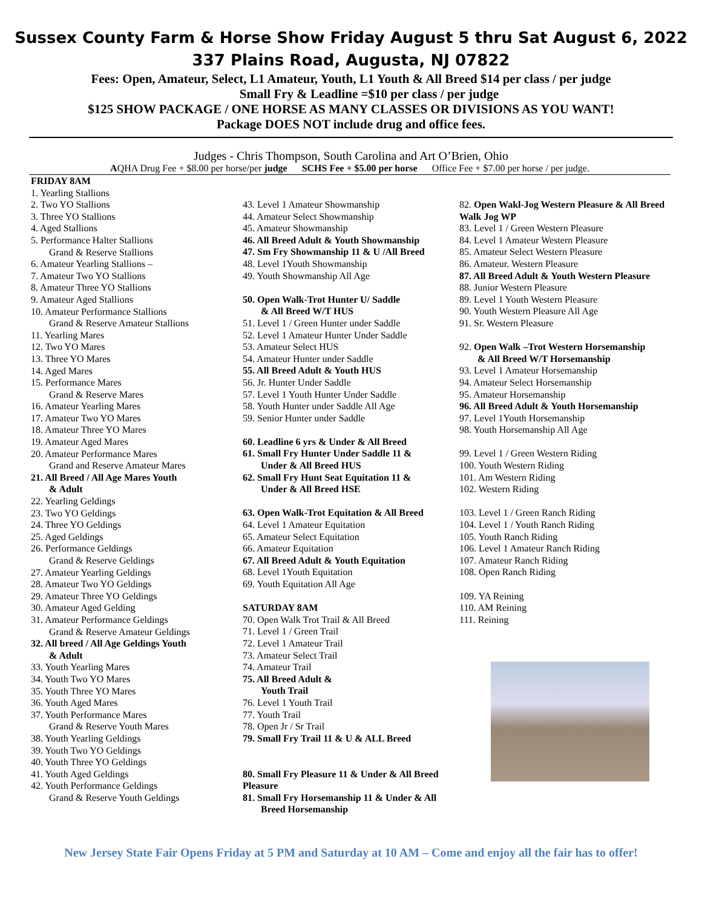Sussex County Farm & Horse Show Friday August 5 thru Sat August 6, 2022
337 Plains Road, Augusta, NJ 07822
Fees: Open, Amateur, Select, L1 Amateur, Youth, L1 Youth & All Breed $14 per class / per judge
Small Fry & Leadline =$10 per class / per judge
$125 SHOW PACKAGE / ONE HORSE AS MANY CLASSES OR DIVISIONS AS YOU WANT!
Package DOES NOT include drug and office fees.
Judges - Chris Thompson, South Carolina and Art O’Brien, Ohio
AQHA Drug Fee + $8.00 per horse/per judge SCHS Fee + $5.00 per horse Office Fee + $7.00 per horse / per judge.
FRIDAY 8AM
1. Yearling Stallions
2. Two YO Stallions
3. Three YO Stallions
4. Aged Stallions
5. Performance Halter Stallions
Grand & Reserve Stallions
6. Amateur Yearling Stallions –
7. Amateur Two YO Stallions
8. Amateur Three YO Stallions
9. Amateur Aged Stallions
10. Amateur Performance Stallions
Grand & Reserve Amateur Stallions
11. Yearling Mares
12. Two YO Mares
13. Three YO Mares
14. Aged Mares
15. Performance Mares
Grand & Reserve Mares
16. Amateur Yearling Mares
17. Amateur Two YO Mares
18. Amateur Three YO Mares
19. Amateur Aged Mares
20. Amateur Performance Mares
Grand and Reserve Amateur Mares
21. All Breed / All Age Mares Youth
& Adult
22. Yearling Geldings
23. Two YO Geldings
24. Three YO Geldings
25. Aged Geldings
26. Performance Geldings
Grand & Reserve Geldings
27. Amateur Yearling Geldings
28. Amateur Two YO Geldings
29. Amateur Three YO Geldings
30. Amateur Aged Gelding
31. Amateur Performance Geldings
Grand & Reserve Amateur Geldings
32. All breed / All Age Geldings Youth
& Adult
33. Youth Yearling Mares
34. Youth Two YO Mares
35. Youth Three YO Mares
36. Youth Aged Mares
37. Youth Performance Mares
Grand & Reserve Youth Mares
38. Youth Yearling Geldings
39. Youth Two YO Geldings
40. Youth Three YO Geldings
41. Youth Aged Geldings
42. Youth Performance Geldings
Grand & Reserve Youth Geldings
43. Level 1 Amateur Showmanship
44. Amateur Select Showmanship
45. Amateur Showmanship
46. All Breed Adult & Youth Showmanship
47. Sm Fry Showmanship 11 & U /All Breed
48. Level 1Youth Showmanship
49. Youth Showmanship All Age
50. Open Walk-Trot Hunter U/ Saddle
& All Breed W/T HUS
51. Level 1 / Green Hunter under Saddle
52. Level 1 Amateur Hunter Under Saddle
53. Amateur Select HUS
54. Amateur Hunter under Saddle
55. All Breed Adult & Youth HUS
56. Jr. Hunter Under Saddle
57. Level 1 Youth Hunter Under Saddle
58. Youth Hunter under Saddle All Age
59. Senior Hunter under Saddle
60. Leadline 6 yrs & Under & All Breed
61. Small Fry Hunter Under Saddle 11 &
Under & All Breed HUS
62. Small Fry Hunt Seat Equitation 11 &
Under & All Breed HSE
63. Open Walk-Trot Equitation & All Breed
64. Level 1 Amateur Equitation
65. Amateur Select Equitation
66. Amateur Equitation
67. All Breed Adult & Youth Equitation
68. Level 1Youth Equitation
69. Youth Equitation All Age
SATURDAY 8AM
70. Open Walk Trot Trail & All Breed
71. Level 1 / Green Trail
72. Level 1 Amateur Trail
73. Amateur Select Trail
74. Amateur Trail
75. All Breed Adult &
Youth Trail
76. Level 1 Youth Trail
77. Youth Trail
78. Open Jr / Sr Trail
79. Small Fry Trail 11 & U & ALL Breed
80. Small Fry Pleasure 11 & Under & All Breed Pleasure
81. Small Fry Horsemanship 11 & Under & All
Breed Horsemanship
82. Open Wakl-Jog Western Pleasure & All Breed Walk Jog WP
83. Level 1 / Green Western Pleasure
84. Level 1 Amateur Western Pleasure
85. Amateur Select Western Pleasure
86. Amateur. Western Pleasure
87. All Breed Adult & Youth Western Pleasure
88. Junior Western Pleasure
89. Level 1 Youth Western Pleasure
90. Youth Western Pleasure All Age
91. Sr. Western Pleasure
92. Open Walk –Trot Western Horsemanship
& All Breed W/T Horsemanship
93. Level 1 Amateur Horsemanship
94. Amateur Select Horsemanship
95. Amateur Horsemanship
96. All Breed Adult & Youth Horsemanship
97. Level 1Youth Horsemanship
98. Youth Horsemanship All Age
99. Level 1 / Green Western Riding
100. Youth Western Riding
101. Am Western Riding
102. Western Riding
103. Level 1 / Green Ranch Riding
104. Level 1 / Youth Ranch Riding
105. Youth Ranch Riding
106. Level 1 Amateur Ranch Riding
107. Amateur Ranch Riding
108. Open Ranch Riding
109. YA Reining
110. AM Reining
111. Reining
New Jersey State Fair Opens Friday at 5 PM and Saturday at 10 AM – Come and enjoy all the fair has to offer!